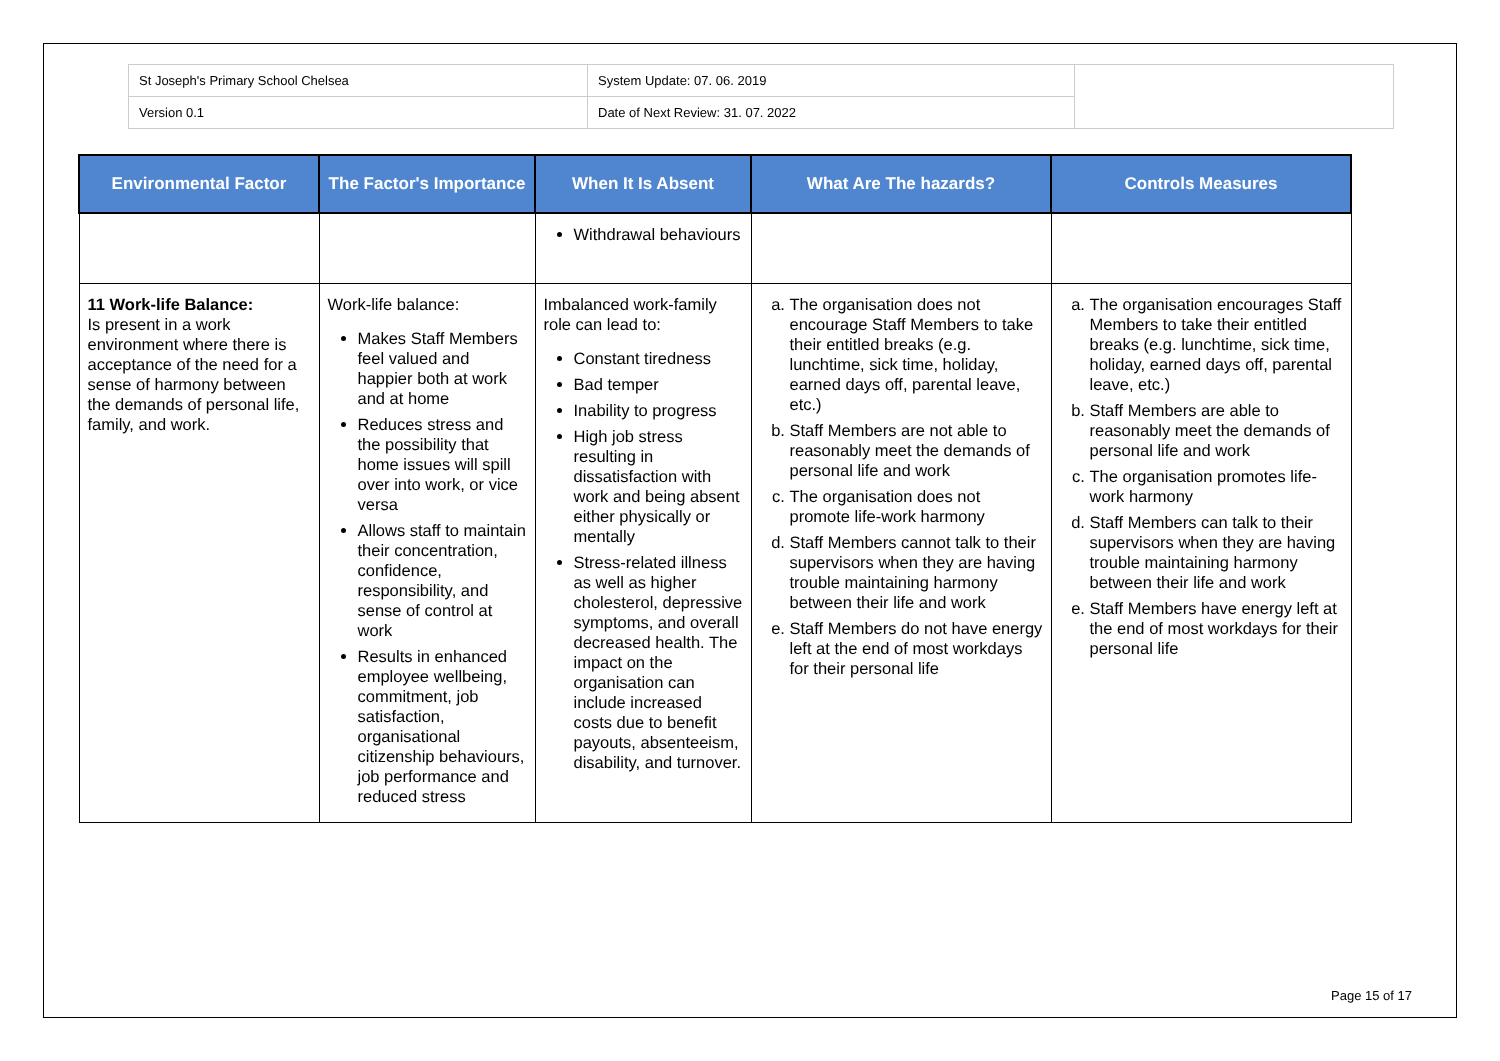| St Joseph's Primary School Chelsea | System Update: 07. 06. 2019 | |
| Version 0.1 | Date of Next Review: 31. 07. 2022 | |
| Environmental Factor | The Factor's Importance | When It Is Absent | What Are The hazards? | Controls Measures |
| --- | --- | --- | --- | --- |
| | | Withdrawal behaviours | | |
| 11 Work-life Balance: Is present in a work environment where there is acceptance of the need for a sense of harmony between the demands of personal life, family, and work. | Work-life balance: Makes Staff Members feel valued and happier both at work and at home Reduces stress and the possibility that home issues will spill over into work, or vice versa Allows staff to maintain their concentration, confidence, responsibility, and sense of control at work Results in enhanced employee wellbeing, commitment, job satisfaction, organisational citizenship behaviours, job performance and reduced stress | Imbalanced work-family role can lead to: Constant tiredness Bad temper Inability to progress High job stress resulting in dissatisfaction with work and being absent either physically or mentally Stress-related illness as well as higher cholesterol, depressive symptoms, and overall decreased health. The impact on the organisation can include increased costs due to benefit payouts, absenteeism, disability, and turnover. | a. The organisation does not encourage Staff Members to take their entitled breaks (e.g. lunchtime, sick time, holiday, earned days off, parental leave, etc.) b. Staff Members are not able to reasonably meet the demands of personal life and work c. The organisation does not promote life-work harmony d. Staff Members cannot talk to their supervisors when they are having trouble maintaining harmony between their life and work e. Staff Members do not have energy left at the end of most workdays for their personal life | a. The organisation encourages Staff Members to take their entitled breaks (e.g. lunchtime, sick time, holiday, earned days off, parental leave, etc.) b. Staff Members are able to reasonably meet the demands of personal life and work c. The organisation promotes life-work harmony d. Staff Members can talk to their supervisors when they are having trouble maintaining harmony between their life and work e. Staff Members have energy left at the end of most workdays for their personal life |
Page 15 of 17